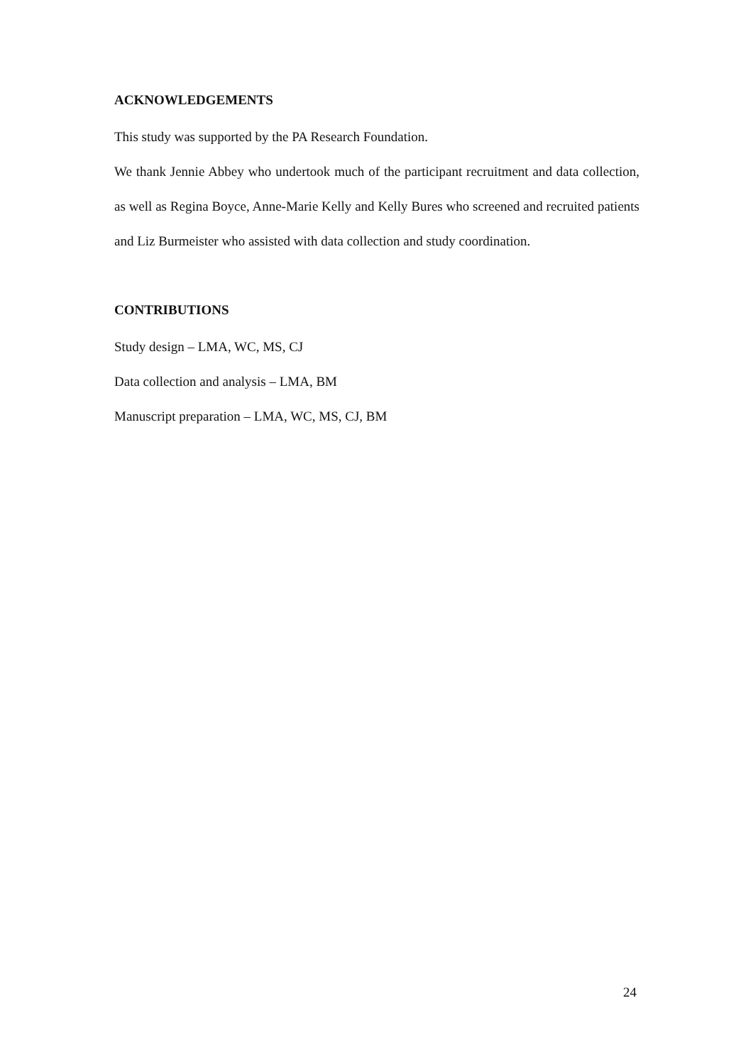ACKNOWLEDGEMENTS
This study was supported by the PA Research Foundation.
We thank Jennie Abbey who undertook much of the participant recruitment and data collection, as well as Regina Boyce, Anne-Marie Kelly and Kelly Bures who screened and recruited patients and Liz Burmeister who assisted with data collection and study coordination.
CONTRIBUTIONS
Study design – LMA, WC, MS, CJ
Data collection and analysis – LMA, BM
Manuscript preparation – LMA, WC, MS, CJ, BM
24